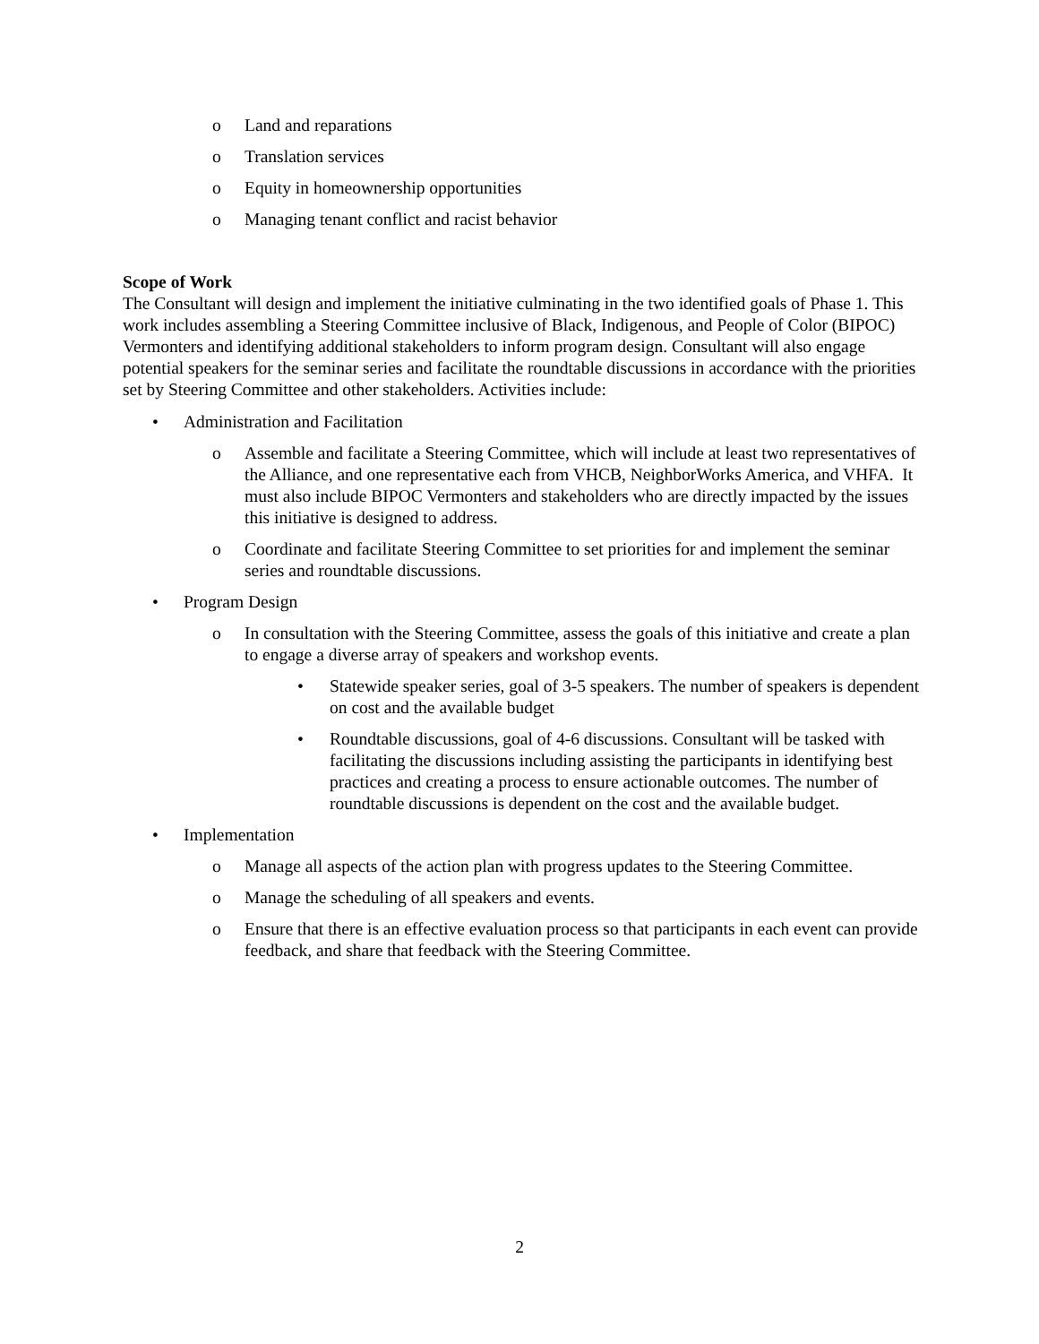o Land and reparations
o Translation services
o Equity in homeownership opportunities
o Managing tenant conflict and racist behavior
Scope of Work
The Consultant will design and implement the initiative culminating in the two identified goals of Phase 1. This work includes assembling a Steering Committee inclusive of Black, Indigenous, and People of Color (BIPOC) Vermonters and identifying additional stakeholders to inform program design. Consultant will also engage potential speakers for the seminar series and facilitate the roundtable discussions in accordance with the priorities set by Steering Committee and other stakeholders. Activities include:
• Administration and Facilitation
o Assemble and facilitate a Steering Committee, which will include at least two representatives of the Alliance, and one representative each from VHCB, NeighborWorks America, and VHFA. It must also include BIPOC Vermonters and stakeholders who are directly impacted by the issues this initiative is designed to address.
o Coordinate and facilitate Steering Committee to set priorities for and implement the seminar series and roundtable discussions.
• Program Design
o In consultation with the Steering Committee, assess the goals of this initiative and create a plan to engage a diverse array of speakers and workshop events.
• Statewide speaker series, goal of 3-5 speakers. The number of speakers is dependent on cost and the available budget
• Roundtable discussions, goal of 4-6 discussions. Consultant will be tasked with facilitating the discussions including assisting the participants in identifying best practices and creating a process to ensure actionable outcomes. The number of roundtable discussions is dependent on the cost and the available budget.
• Implementation
o Manage all aspects of the action plan with progress updates to the Steering Committee.
o Manage the scheduling of all speakers and events.
o Ensure that there is an effective evaluation process so that participants in each event can provide feedback, and share that feedback with the Steering Committee.
2